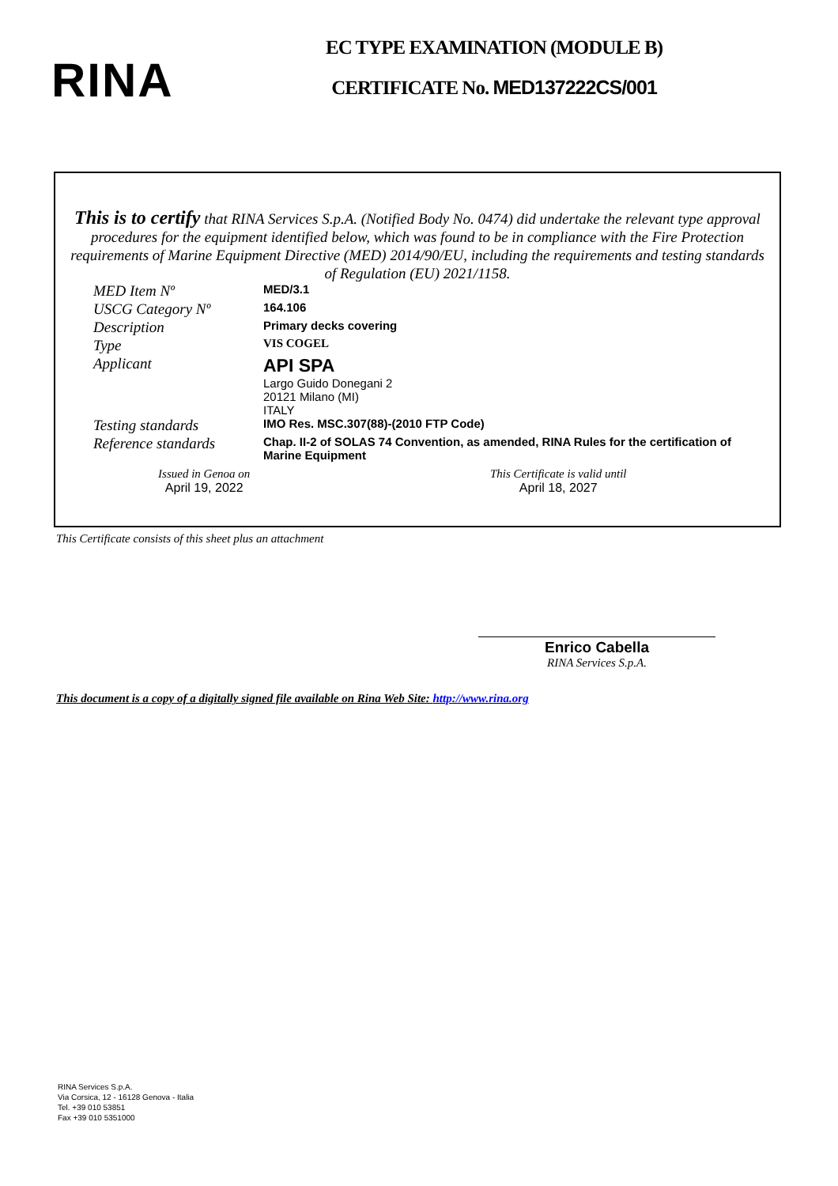RINA
EC TYPE EXAMINATION (MODULE B)
CERTIFICATE No. MED137222CS/001
This is to certify that RINA Services S.p.A. (Notified Body No. 0474) did undertake the relevant type approval procedures for the equipment identified below, which was found to be in compliance with the Fire Protection requirements of Marine Equipment Directive (MED) 2014/90/EU, including the requirements and testing standards of Regulation (EU) 2021/1158.
MED Item Nº
MED/3.1
USCG Category Nº
164.106
Description
Primary decks covering
Type
VIS COGEL
Applicant
API SPA
Largo Guido Donegani 2
20121 Milano (MI)
ITALY
Testing standards
IMO Res. MSC.307(88)-(2010 FTP Code)
Reference standards
Chap. II-2 of SOLAS 74 Convention, as amended, RINA Rules for the certification of Marine Equipment
Issued in Genoa on
April 19, 2022
This Certificate is valid until
April 18, 2027
This Certificate consists of this sheet plus an attachment
Enrico Cabella
RINA Services S.p.A.
This document is a copy of a digitally signed file available on Rina Web Site: http://www.rina.org
RINA Services S.p.A.
Via Corsica, 12 - 16128 Genova - Italia
Tel. +39 010 53851
Fax +39 010 5351000